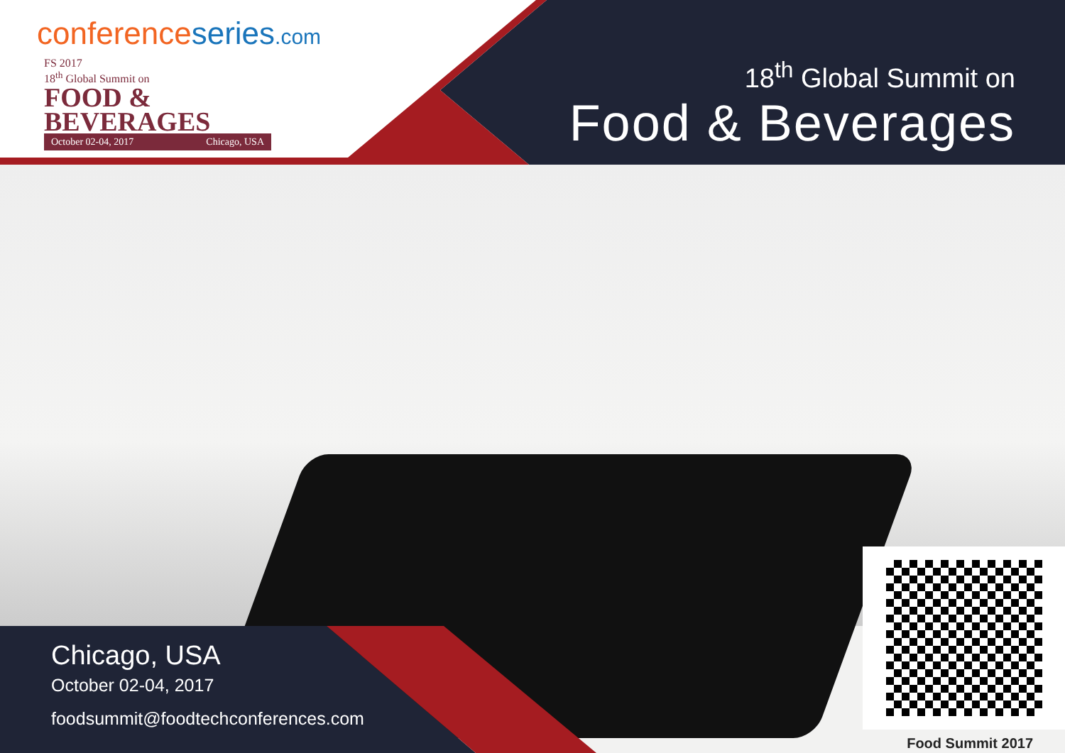conferenceseries.com
FS 2017
18<sup>th</sup> Global Summit on
FOOD &
BEVERAGES
October 02-04, 2017 Chicago, USA
18<sup>th</sup> Global Summit on
Food & Beverages
Chicago, USA
October 02-04, 2017
foodsummit@foodtechconferences.com
Food Summit 2017